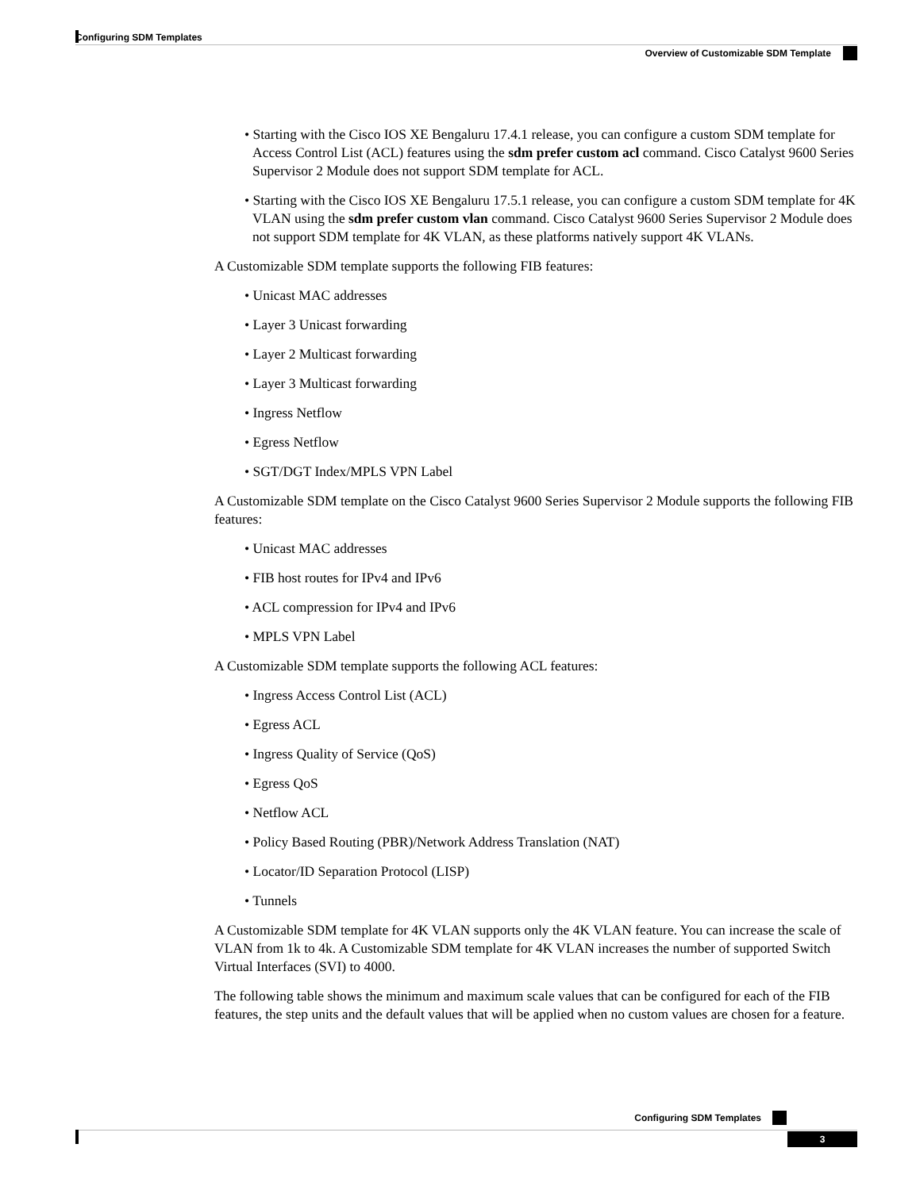Configuring SDM Templates
Overview of Customizable SDM Template
• Starting with the Cisco IOS XE Bengaluru 17.4.1 release, you can configure a custom SDM template for Access Control List (ACL) features using the sdm prefer custom acl command. Cisco Catalyst 9600 Series Supervisor 2 Module does not support SDM template for ACL.
• Starting with the Cisco IOS XE Bengaluru 17.5.1 release, you can configure a custom SDM template for 4K VLAN using the sdm prefer custom vlan command. Cisco Catalyst 9600 Series Supervisor 2 Module does not support SDM template for 4K VLAN, as these platforms natively support 4K VLANs.
A Customizable SDM template supports the following FIB features:
• Unicast MAC addresses
• Layer 3 Unicast forwarding
• Layer 2 Multicast forwarding
• Layer 3 Multicast forwarding
• Ingress Netflow
• Egress Netflow
• SGT/DGT Index/MPLS VPN Label
A Customizable SDM template on the Cisco Catalyst 9600 Series Supervisor 2 Module supports the following FIB features:
• Unicast MAC addresses
• FIB host routes for IPv4 and IPv6
• ACL compression for IPv4 and IPv6
• MPLS VPN Label
A Customizable SDM template supports the following ACL features:
• Ingress Access Control List (ACL)
• Egress ACL
• Ingress Quality of Service (QoS)
• Egress QoS
• Netflow ACL
• Policy Based Routing (PBR)/Network Address Translation (NAT)
• Locator/ID Separation Protocol (LISP)
• Tunnels
A Customizable SDM template for 4K VLAN supports only the 4K VLAN feature. You can increase the scale of VLAN from 1k to 4k. A Customizable SDM template for 4K VLAN increases the number of supported Switch Virtual Interfaces (SVI) to 4000.
The following table shows the minimum and maximum scale values that can be configured for each of the FIB features, the step units and the default values that will be applied when no custom values are chosen for a feature.
Configuring SDM Templates
3